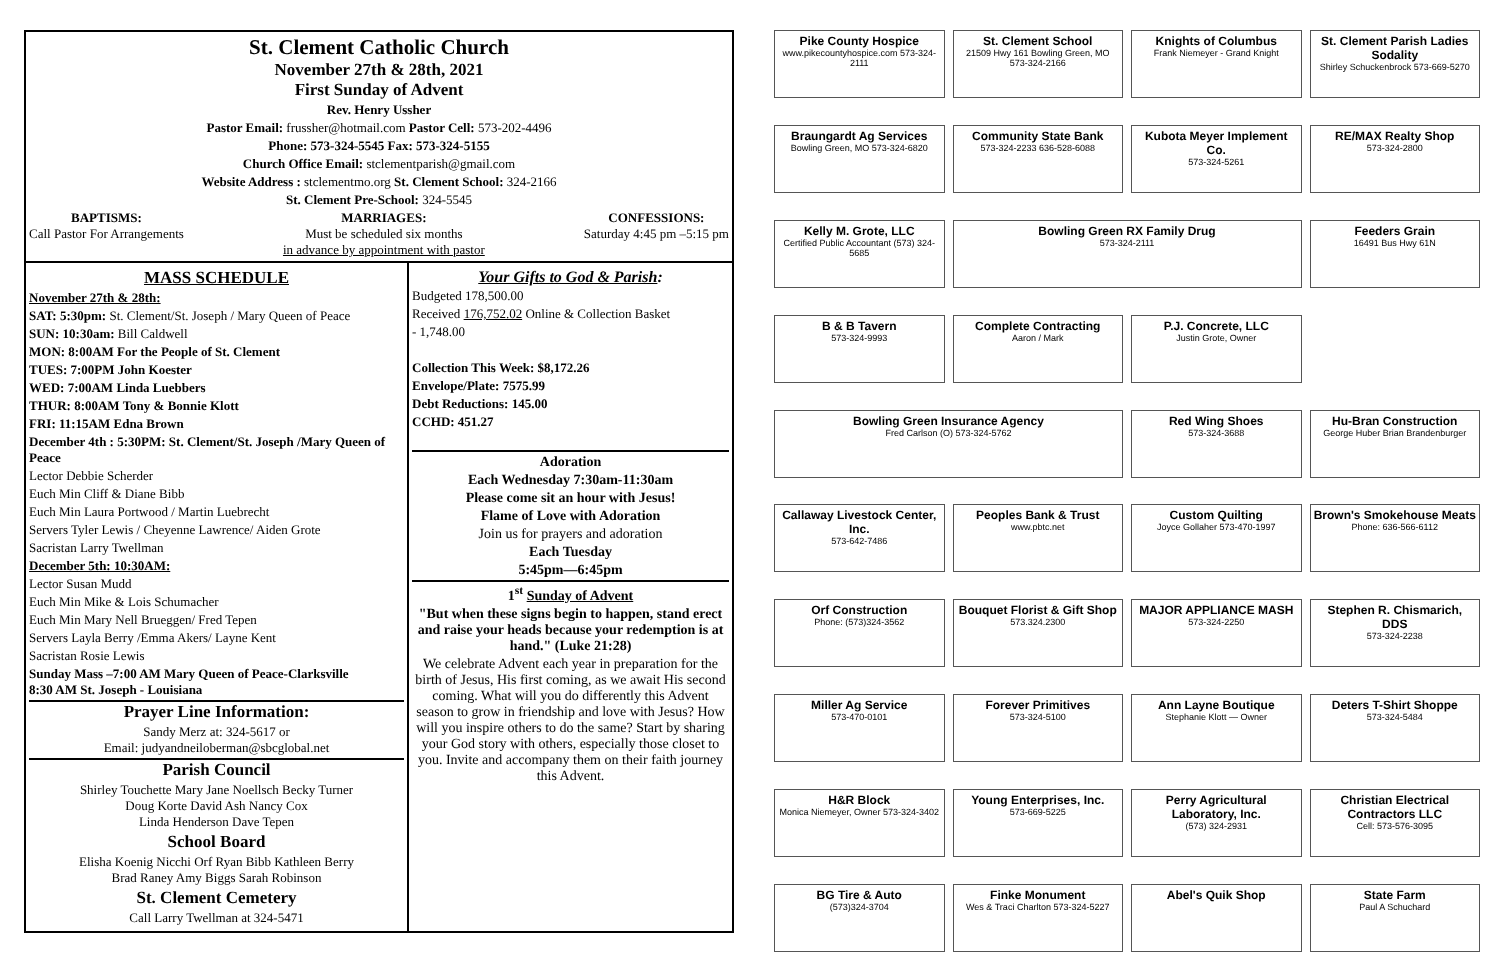St. Clement Catholic Church
November 27th & 28th, 2021
First Sunday of Advent
Rev. Henry Ussher
Pastor Email: frussher@hotmail.com Pastor Cell: 573-202-4496
Phone: 573-324-5545 Fax: 573-324-5155
Church Office Email: stclementparish@gmail.com
Website Address : stclementmo.org St. Clement School: 324-2166
St. Clement Pre-School: 324-5545
BAPTISMS:
Call Pastor For Arrangements MARRIAGES:
Must be scheduled six months
in advance by appointment with pastor CONFESSIONS:
Saturday 4:45 pm –5:15 pm
MASS SCHEDULE
November 27th & 28th:
SAT: 5:30pm: St. Clement/St. Joseph / Mary Queen of Peace
SUN: 10:30am: Bill Caldwell
MON: 8:00AM For the People of St. Clement
TUES: 7:00PM John Koester
WED: 7:00AM Linda Luebbers
THUR: 8:00AM Tony & Bonnie Klott
FRI: 11:15AM Edna Brown
December 4th : 5:30PM: St. Clement/St. Joseph /Mary Queen of Peace
Lector Debbie Scherder
Euch Min Cliff & Diane Bibb
Euch Min Laura Portwood / Martin Luebrecht
Servers Tyler Lewis / Cheyenne Lawrence/ Aiden Grote
Sacristan Larry Twellman
December 5th: 10:30AM:
Lector Susan Mudd
Euch Min Mike & Lois Schumacher
Euch Min Mary Nell Brueggen/ Fred Tepen
Servers Layla Berry /Emma Akers/ Layne Kent
Sacristan Rosie Lewis
Sunday Mass –7:00 AM Mary Queen of Peace-Clarksville
8:30 AM St. Joseph - Louisiana
Prayer Line Information:
Sandy Merz at: 324-5617 or
Email: judyandneiloberman@sbcglobal.net
Parish Council
Shirley Touchette Mary Jane Noellsch Becky Turner
Doug Korte David Ash Nancy Cox
Linda Henderson Dave Tepen
School Board
Elisha Koenig Nicchi Orf Ryan Bibb Kathleen Berry
Brad Raney Amy Biggs Sarah Robinson
St. Clement Cemetery
Call Larry Twellman at 324-5471
Your Gifts to God & Parish:
Budgeted 178,500.00
Received 176,752.02 Online & Collection Basket
- 1,748.00
Collection This Week: $8,172.26
Envelope/Plate: 7575.99
Debt Reductions: 145.00
CCHD: 451.27
Adoration
Each Wednesday 7:30am-11:30am
Please come sit an hour with Jesus!
Flame of Love with Adoration
Join us for prayers and adoration
Each Tuesday
5:45pm—6:45pm
1<sup>st</sup> Sunday of Advent
"But when these signs begin to happen, stand erect and raise your heads because your redemption is at hand." (Luke 21:28)
We celebrate Advent each year in preparation for the birth of Jesus, His first coming, as we await His second coming. What will you do differently this Advent season to grow in friendship and love with Jesus? How will you inspire others to do the same? Start by sharing your God story with others, especially those closet to you. Invite and accompany them on their faith journey this Advent.
Pike County Hospice
www.pikecountyhospice.com 573-324-2111
St. Clement School
21509 Hwy 161 Bowling Green, MO 573-324-2166
Knights of Columbus
Frank Niemeyer - Grand Knight
St. Clement Parish Ladies Sodality
Shirley Schuckenbrock 573-669-5270
Braungardt Ag Services
Bowling Green, MO 573-324-6820
Community State Bank
573-324-2233 636-528-6088
Kubota Meyer Implement Co.
573-324-5261
RE/MAX Realty Shop
573-324-2800
Kelly M. Grote, LLC
Certified Public Accountant (573) 324-5685
Bowling Green RX Family Drug
573-324-2111
Feeders Grain
16491 Bus Hwy 61N
B & B Tavern
573-324-9993
Complete Contracting
Aaron / Mark
P.J. Concrete, LLC
Justin Grote, Owner
Bowling Green Insurance Agency
Fred Carlson (O) 573-324-5762
Red Wing Shoes
573-324-3688
Hu-Bran Construction
George Huber Brian Brandenburger
Callaway Livestock Center, Inc.
573-642-7486
Peoples Bank & Trust
www.pbtc.net
Custom Quilting
Joyce Gollaher 573-470-1997
Brown's Smokehouse Meats
Phone: 636-566-6112
Orf Construction
Phone: (573)324-3562
Bouquet Florist & Gift Shop
573.324.2300
MAJOR APPLIANCE MASH
573-324-2250
Stephen R. Chismarich, DDS
573-324-2238
Miller Ag Service
573-470-0101
Forever Primitives
573-324-5100
Ann Layne Boutique
Stephanie Klott — Owner
Deters T-Shirt Shoppe
573-324-5484
H&R Block
Monica Niemeyer, Owner 573-324-3402
Young Enterprises, Inc.
573-669-5225
Perry Agricultural Laboratory, Inc.
(573) 324-2931
Christian Electrical Contractors LLC
Cell: 573-576-3095
BG Tire & Auto
(573)324-3704
Finke Monument
Wes & Traci Charlton 573-324-5227
Abel's Quik Shop
State Farm
Paul A Schuchard